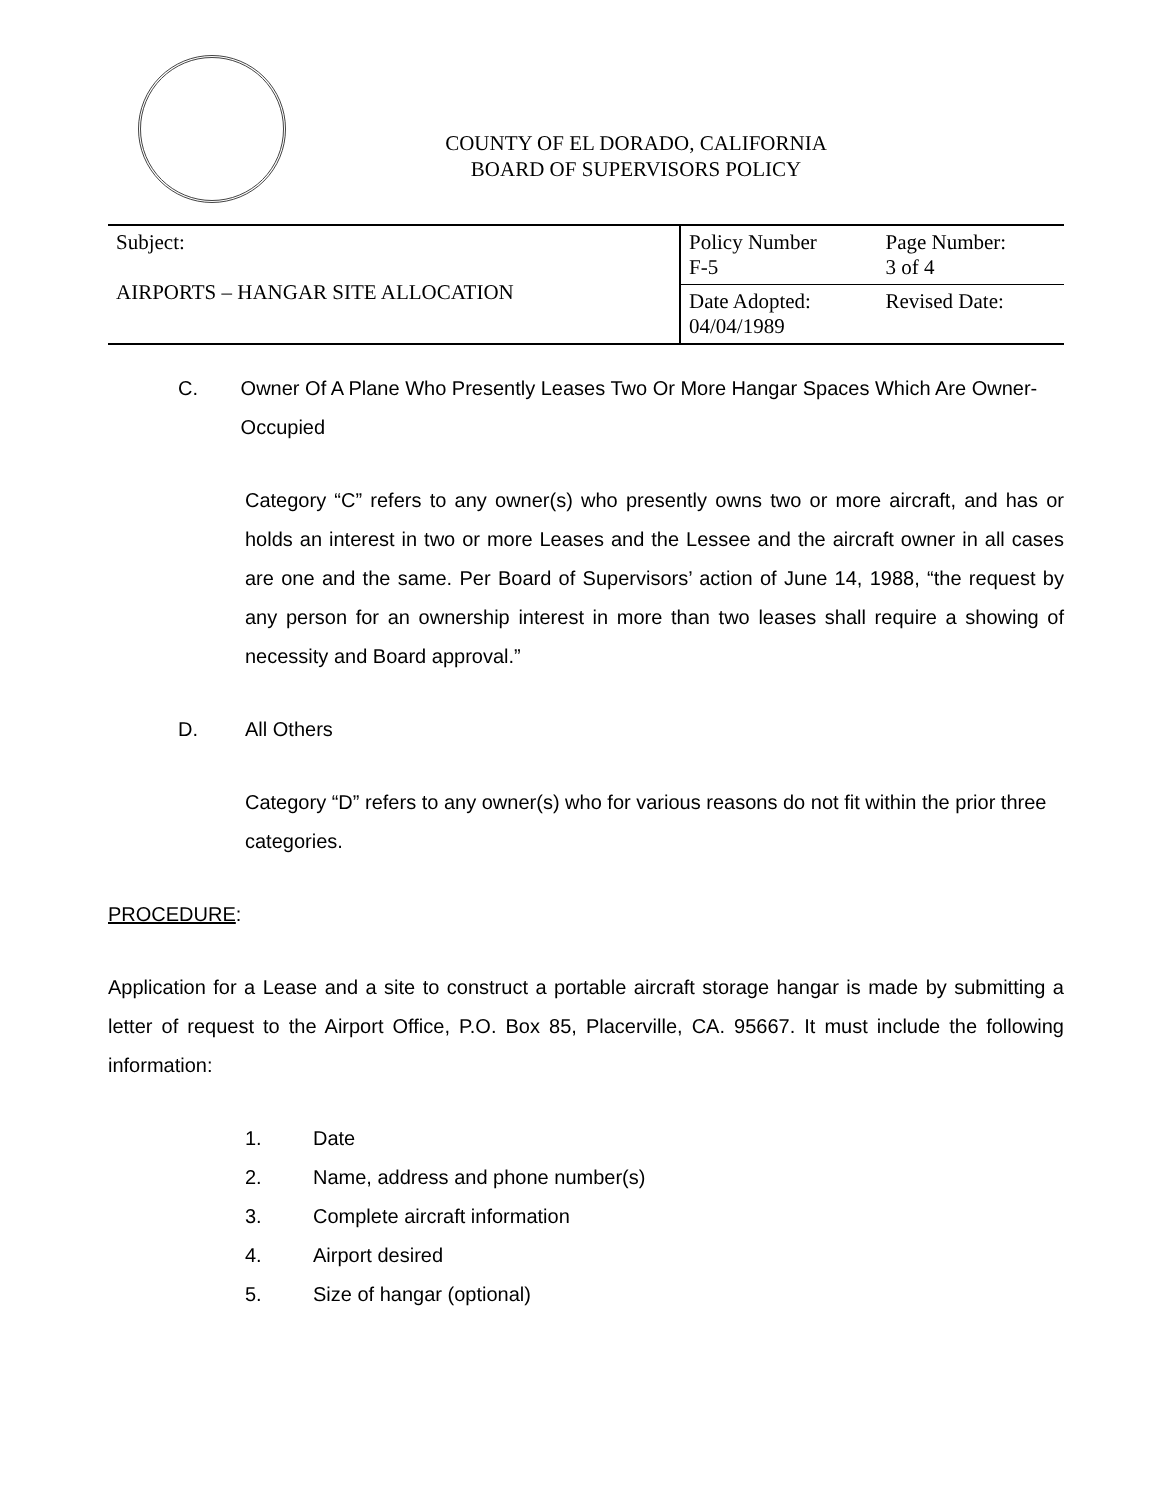COUNTY OF EL DORADO, CALIFORNIA
BOARD OF SUPERVISORS POLICY
| Subject: AIRPORTS – HANGAR SITE ALLOCATION | Policy Number F-5 | Page Number: 3 of 4 |
| | Date Adopted: 04/04/1989 | Revised Date: |
C. Owner Of A Plane Who Presently Leases Two Or More Hangar Spaces Which Are Owner-Occupied
Category “C” refers to any owner(s) who presently owns two or more aircraft, and has or holds an interest in two or more Leases and the Lessee and the aircraft owner in all cases are one and the same. Per Board of Supervisors’ action of June 14, 1988, “the request by any person for an ownership interest in more than two leases shall require a showing of necessity and Board approval.”
D. All Others
Category “D” refers to any owner(s) who for various reasons do not fit within the prior three categories.
PROCEDURE:
Application for a Lease and a site to construct a portable aircraft storage hangar is made by submitting a letter of request to the Airport Office, P.O. Box 85, Placerville, CA. 95667. It must include the following information:
1. Date
2. Name, address and phone number(s)
3. Complete aircraft information
4. Airport desired
5. Size of hangar (optional)